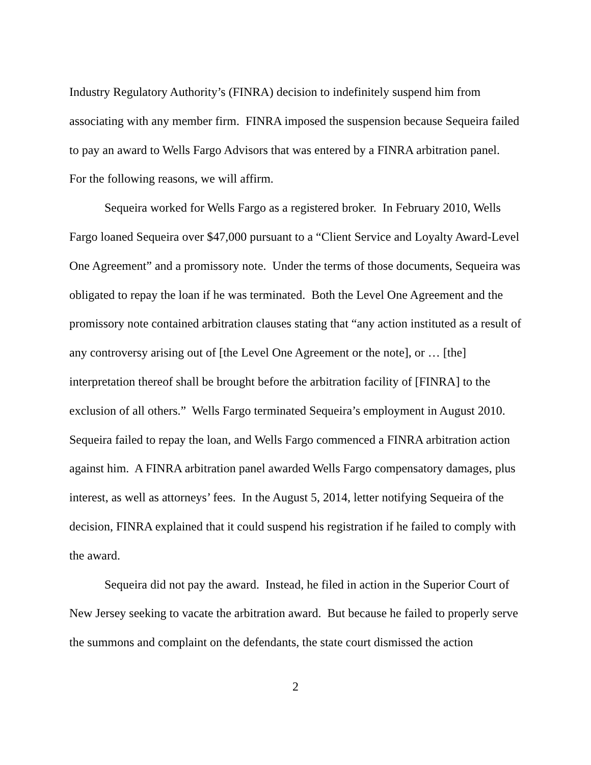Industry Regulatory Authority’s (FINRA) decision to indefinitely suspend him from associating with any member firm. FINRA imposed the suspension because Sequeira failed to pay an award to Wells Fargo Advisors that was entered by a FINRA arbitration panel. For the following reasons, we will affirm.
Sequeira worked for Wells Fargo as a registered broker. In February 2010, Wells Fargo loaned Sequeira over $47,000 pursuant to a “Client Service and Loyalty Award-Level One Agreement” and a promissory note. Under the terms of those documents, Sequeira was obligated to repay the loan if he was terminated. Both the Level One Agreement and the promissory note contained arbitration clauses stating that “any action instituted as a result of any controversy arising out of [the Level One Agreement or the note], or … [the] interpretation thereof shall be brought before the arbitration facility of [FINRA] to the exclusion of all others.” Wells Fargo terminated Sequeira’s employment in August 2010. Sequeira failed to repay the loan, and Wells Fargo commenced a FINRA arbitration action against him. A FINRA arbitration panel awarded Wells Fargo compensatory damages, plus interest, as well as attorneys’ fees. In the August 5, 2014, letter notifying Sequeira of the decision, FINRA explained that it could suspend his registration if he failed to comply with the award.
Sequeira did not pay the award. Instead, he filed in action in the Superior Court of New Jersey seeking to vacate the arbitration award. But because he failed to properly serve the summons and complaint on the defendants, the state court dismissed the action
2